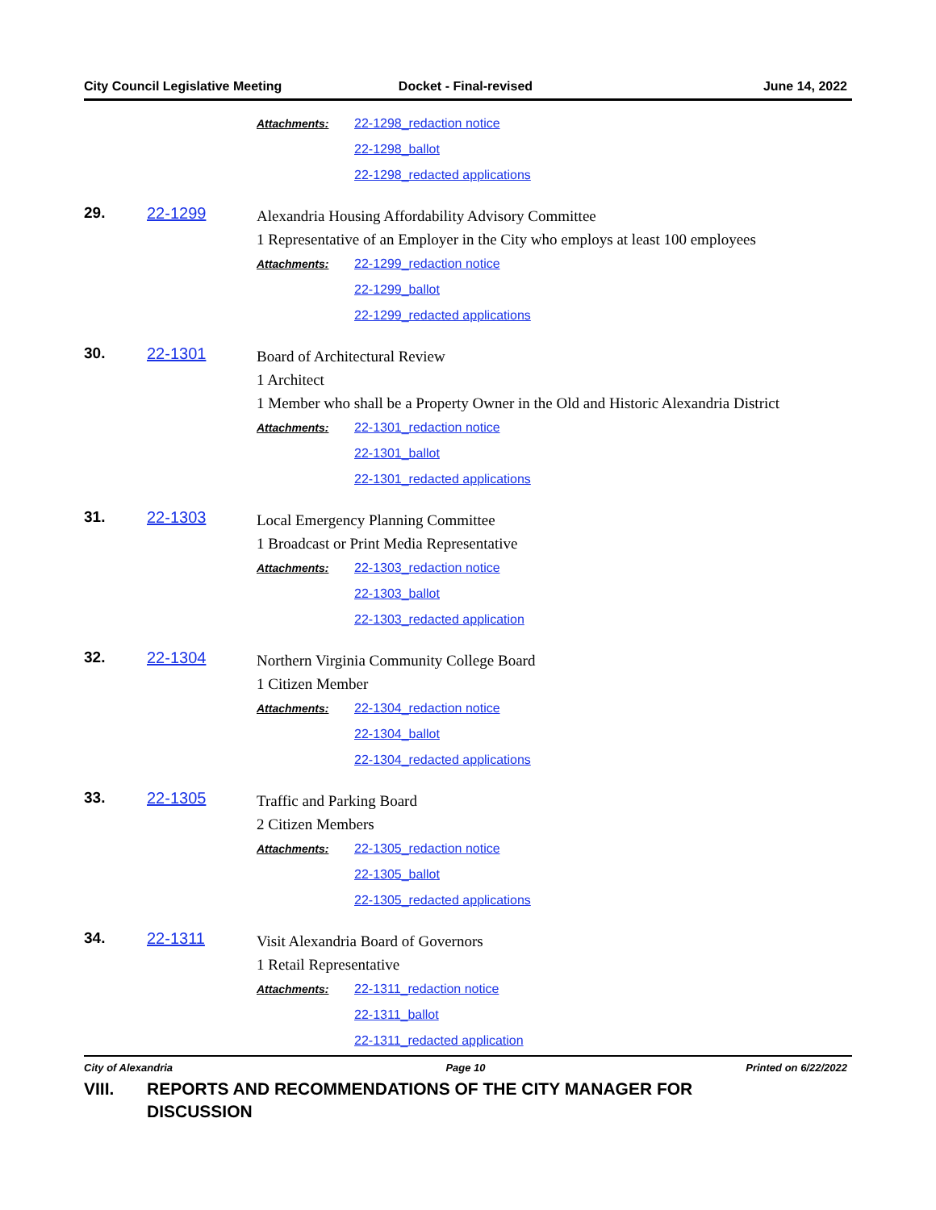City Council Legislative Meeting Docket - Final-revised June 14, 2022
Attachments:
22-1298_redaction notice
22-1298_ballot
22-1298_redacted applications
29. 22-1299
Alexandria Housing Affordability Advisory Committee
1 Representative of an Employer in the City who employs at least 100 employees
Attachments:
22-1299_redaction notice
22-1299_ballot
22-1299_redacted applications
30. 22-1301
Board of Architectural Review
1 Architect
1 Member who shall be a Property Owner in the Old and Historic Alexandria District
Attachments:
22-1301_redaction notice
22-1301_ballot
22-1301_redacted applications
31. 22-1303
Local Emergency Planning Committee
1 Broadcast or Print Media Representative
Attachments:
22-1303_redaction notice
22-1303_ballot
22-1303_redacted application
32. 22-1304
Northern Virginia Community College Board
1 Citizen Member
Attachments:
22-1304_redaction notice
22-1304_ballot
22-1304_redacted applications
33. 22-1305
Traffic and Parking Board
2 Citizen Members
Attachments:
22-1305_redaction notice
22-1305_ballot
22-1305_redacted applications
34. 22-1311
Visit Alexandria Board of Governors
1 Retail Representative
Attachments:
22-1311_redaction notice
22-1311_ballot
22-1311_redacted application
VIII. REPORTS AND RECOMMENDATIONS OF THE CITY MANAGER FOR
DISCUSSION
City of Alexandria Page 10 Printed on 6/22/2022